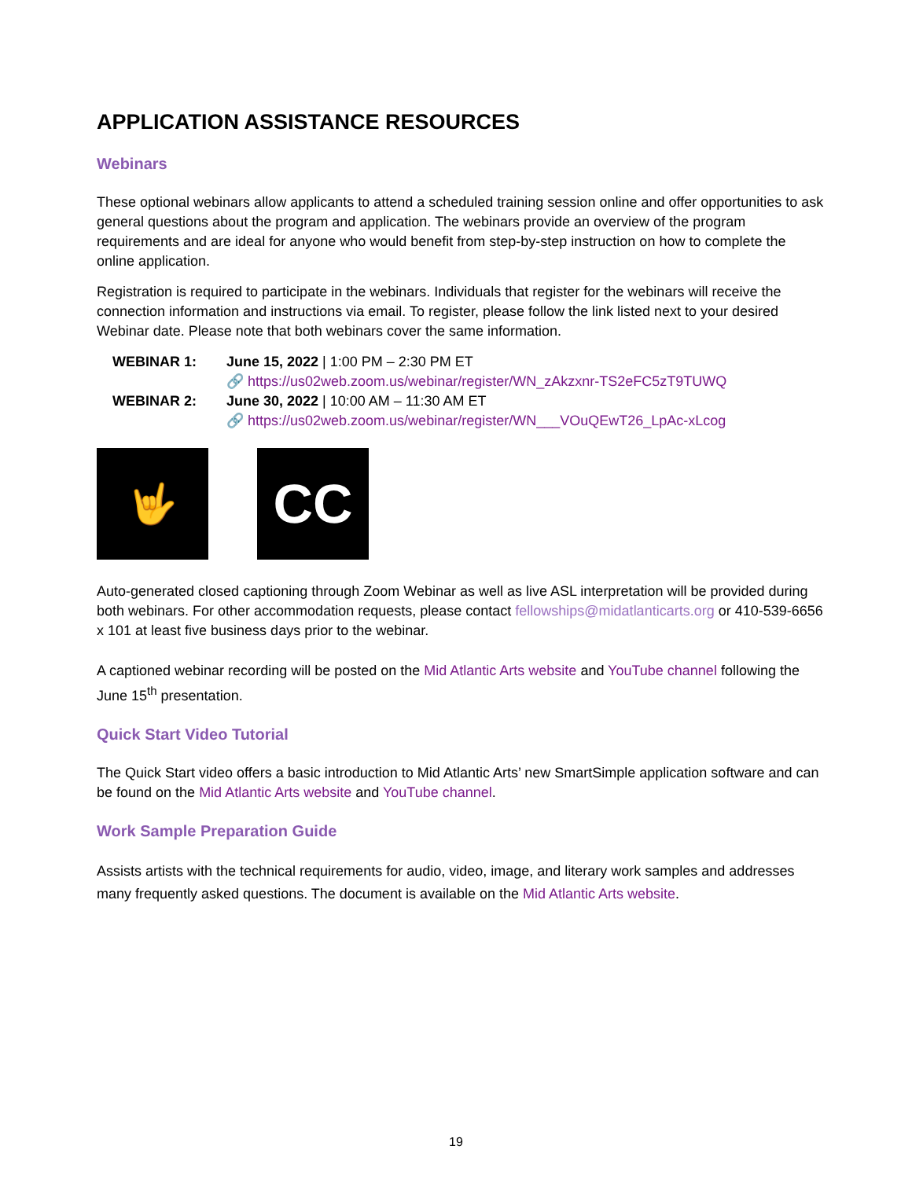APPLICATION ASSISTANCE RESOURCES
Webinars
These optional webinars allow applicants to attend a scheduled training session online and offer opportunities to ask general questions about the program and application. The webinars provide an overview of the program requirements and are ideal for anyone who would benefit from step-by-step instruction on how to complete the online application.
Registration is required to participate in the webinars. Individuals that register for the webinars will receive the connection information and instructions via email. To register, please follow the link listed next to your desired Webinar date. Please note that both webinars cover the same information.
| WEBINAR 1: | June 15, 2022 / 1:00 PM – 2:30 PM ET 🔗 https://us02web.zoom.us/webinar/register/WN_zAkzxnr-TS2eFC5zT9TUWQ |
| WEBINAR 2: | June 30, 2022 / 10:00 AM – 11:30 AM ET 🔗 https://us02web.zoom.us/webinar/register/WN___VOuQEwT26_LpAc-xLcog |
🤟
CC
Auto-generated closed captioning through Zoom Webinar as well as live ASL interpretation will be provided during both webinars. For other accommodation requests, please contact fellowships@midatlanticarts.org or 410-539-6656 x 101 at least five business days prior to the webinar.
A captioned webinar recording will be posted on the Mid Atlantic Arts website and YouTube channel following the June 15<sup>th</sup> presentation.
Quick Start Video Tutorial
The Quick Start video offers a basic introduction to Mid Atlantic Arts’ new SmartSimple application software and can be found on the Mid Atlantic Arts website and YouTube channel.
Work Sample Preparation Guide
Assists artists with the technical requirements for audio, video, image, and literary work samples and addresses many frequently asked questions. The document is available on the Mid Atlantic Arts website.
19